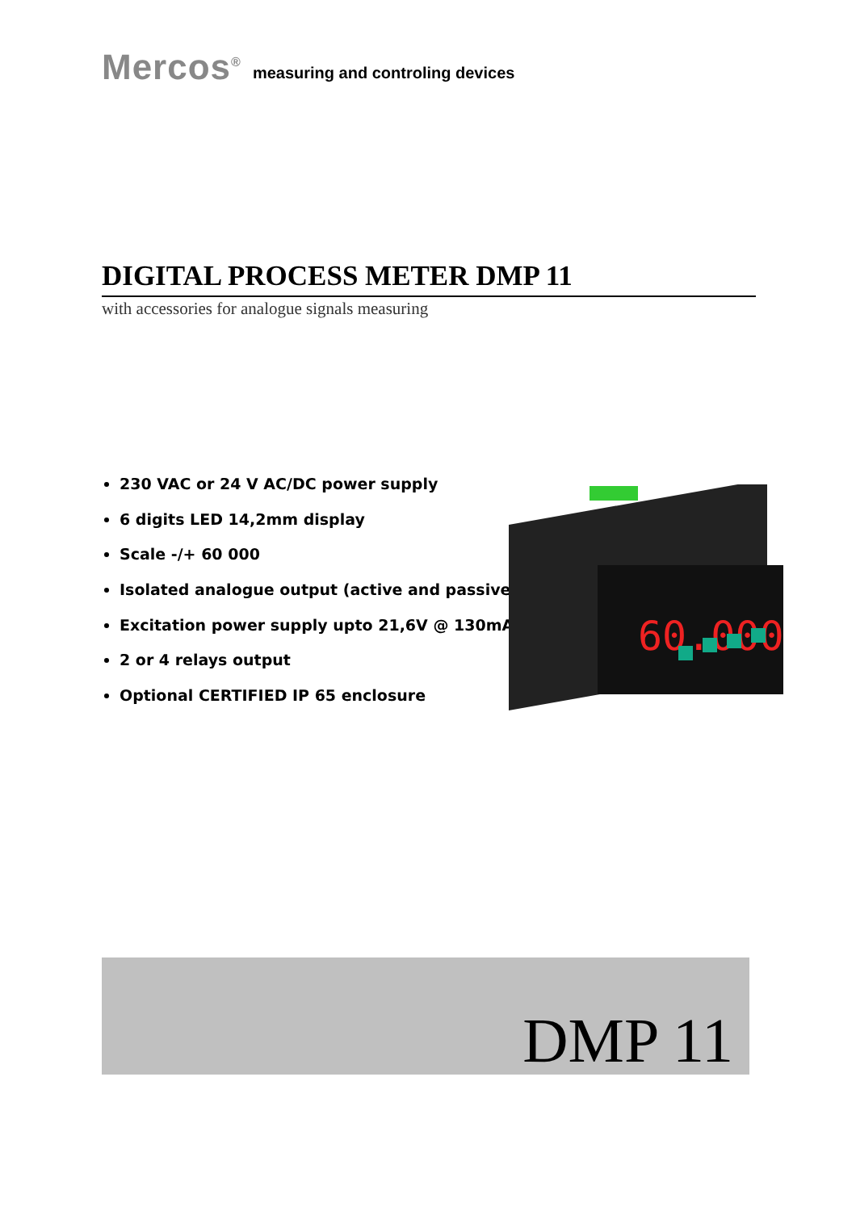Mercos<sup>®</sup> measuring and controling devices
DIGITAL PROCESS METER DMP 11
with accessories for analogue signals measuring
230 VAC or 24 V AC/DC power supply
6 digits LED 14,2mm display
Scale -/+ 60 000
Isolated analogue output (active and passive)
Excitation power supply upto 21,6V @ 130mA
2 or 4 relays output
Optional CERTIFIED IP 65 enclosure
60.000
DMP 11